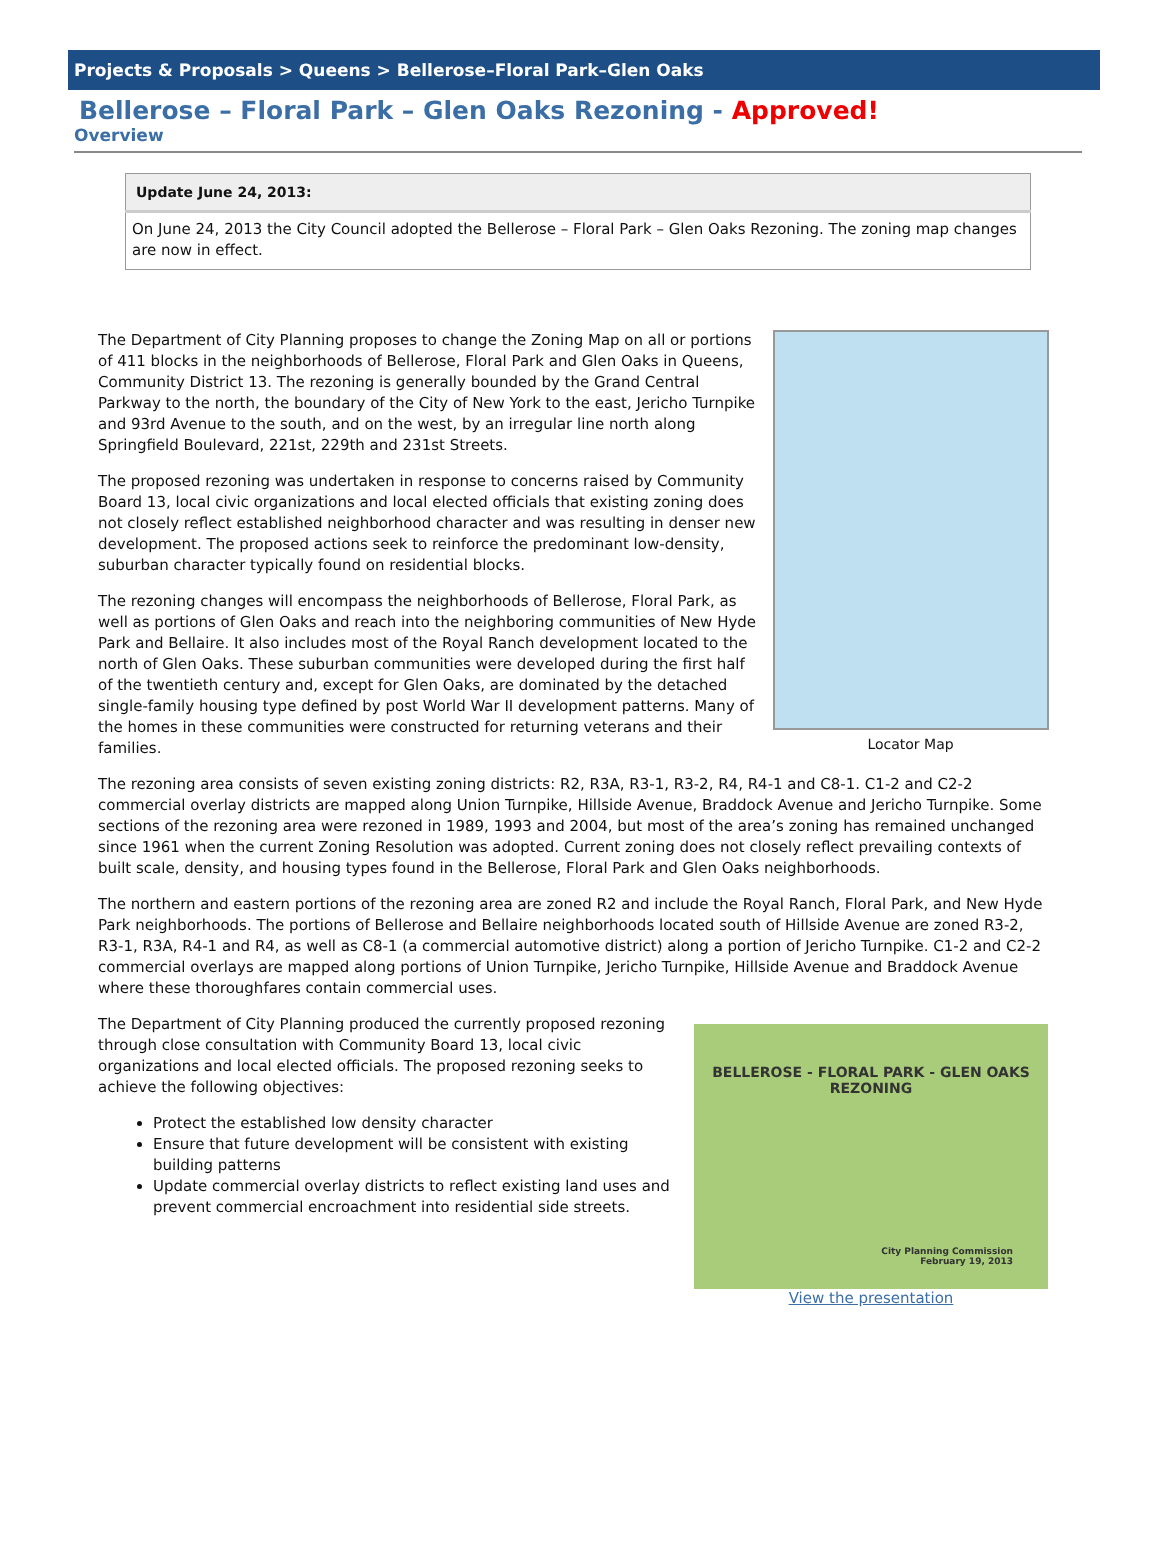Projects & Proposals > Queens > Bellerose–Floral Park–Glen Oaks
Bellerose – Floral Park – Glen Oaks Rezoning - Approved!
Overview
| Update June 24, 2013: |
| --- |
| On June 24, 2013 the City Council adopted the Bellerose – Floral Park – Glen Oaks Rezoning. The zoning map changes are now in effect. |
Locator Map
The Department of City Planning proposes to change the Zoning Map on all or portions of 411 blocks in the neighborhoods of Bellerose, Floral Park and Glen Oaks in Queens, Community District 13. The rezoning is generally bounded by the Grand Central Parkway to the north, the boundary of the City of New York to the east, Jericho Turnpike and 93rd Avenue to the south, and on the west, by an irregular line north along Springfield Boulevard, 221st, 229th and 231st Streets.
The proposed rezoning was undertaken in response to concerns raised by Community Board 13, local civic organizations and local elected officials that existing zoning does not closely reflect established neighborhood character and was resulting in denser new development. The proposed actions seek to reinforce the predominant low-density, suburban character typically found on residential blocks.
The rezoning changes will encompass the neighborhoods of Bellerose, Floral Park, as well as portions of Glen Oaks and reach into the neighboring communities of New Hyde Park and Bellaire. It also includes most of the Royal Ranch development located to the north of Glen Oaks. These suburban communities were developed during the first half of the twentieth century and, except for Glen Oaks, are dominated by the detached single-family housing type defined by post World War II development patterns. Many of the homes in these communities were constructed for returning veterans and their families.
The rezoning area consists of seven existing zoning districts: R2, R3A, R3-1, R3-2, R4, R4-1 and C8-1. C1-2 and C2-2 commercial overlay districts are mapped along Union Turnpike, Hillside Avenue, Braddock Avenue and Jericho Turnpike. Some sections of the rezoning area were rezoned in 1989, 1993 and 2004, but most of the area’s zoning has remained unchanged since 1961 when the current Zoning Resolution was adopted. Current zoning does not closely reflect prevailing contexts of built scale, density, and housing types found in the Bellerose, Floral Park and Glen Oaks neighborhoods.
The northern and eastern portions of the rezoning area are zoned R2 and include the Royal Ranch, Floral Park, and New Hyde Park neighborhoods. The portions of Bellerose and Bellaire neighborhoods located south of Hillside Avenue are zoned R3-2, R3-1, R3A, R4-1 and R4, as well as C8-1 (a commercial automotive district) along a portion of Jericho Turnpike. C1-2 and C2-2 commercial overlays are mapped along portions of Union Turnpike, Jericho Turnpike, Hillside Avenue and Braddock Avenue where these thoroughfares contain commercial uses.
BELLEROSE - FLORAL PARK - GLEN OAKS
REZONING
City Planning Commission
February 19, 2013
View the presentation
The Department of City Planning produced the currently proposed rezoning through close consultation with Community Board 13, local civic organizations and local elected officials. The proposed rezoning seeks to achieve the following objectives:
Protect the established low density character
Ensure that future development will be consistent with existing building patterns
Update commercial overlay districts to reflect existing land uses and prevent commercial encroachment into residential side streets.